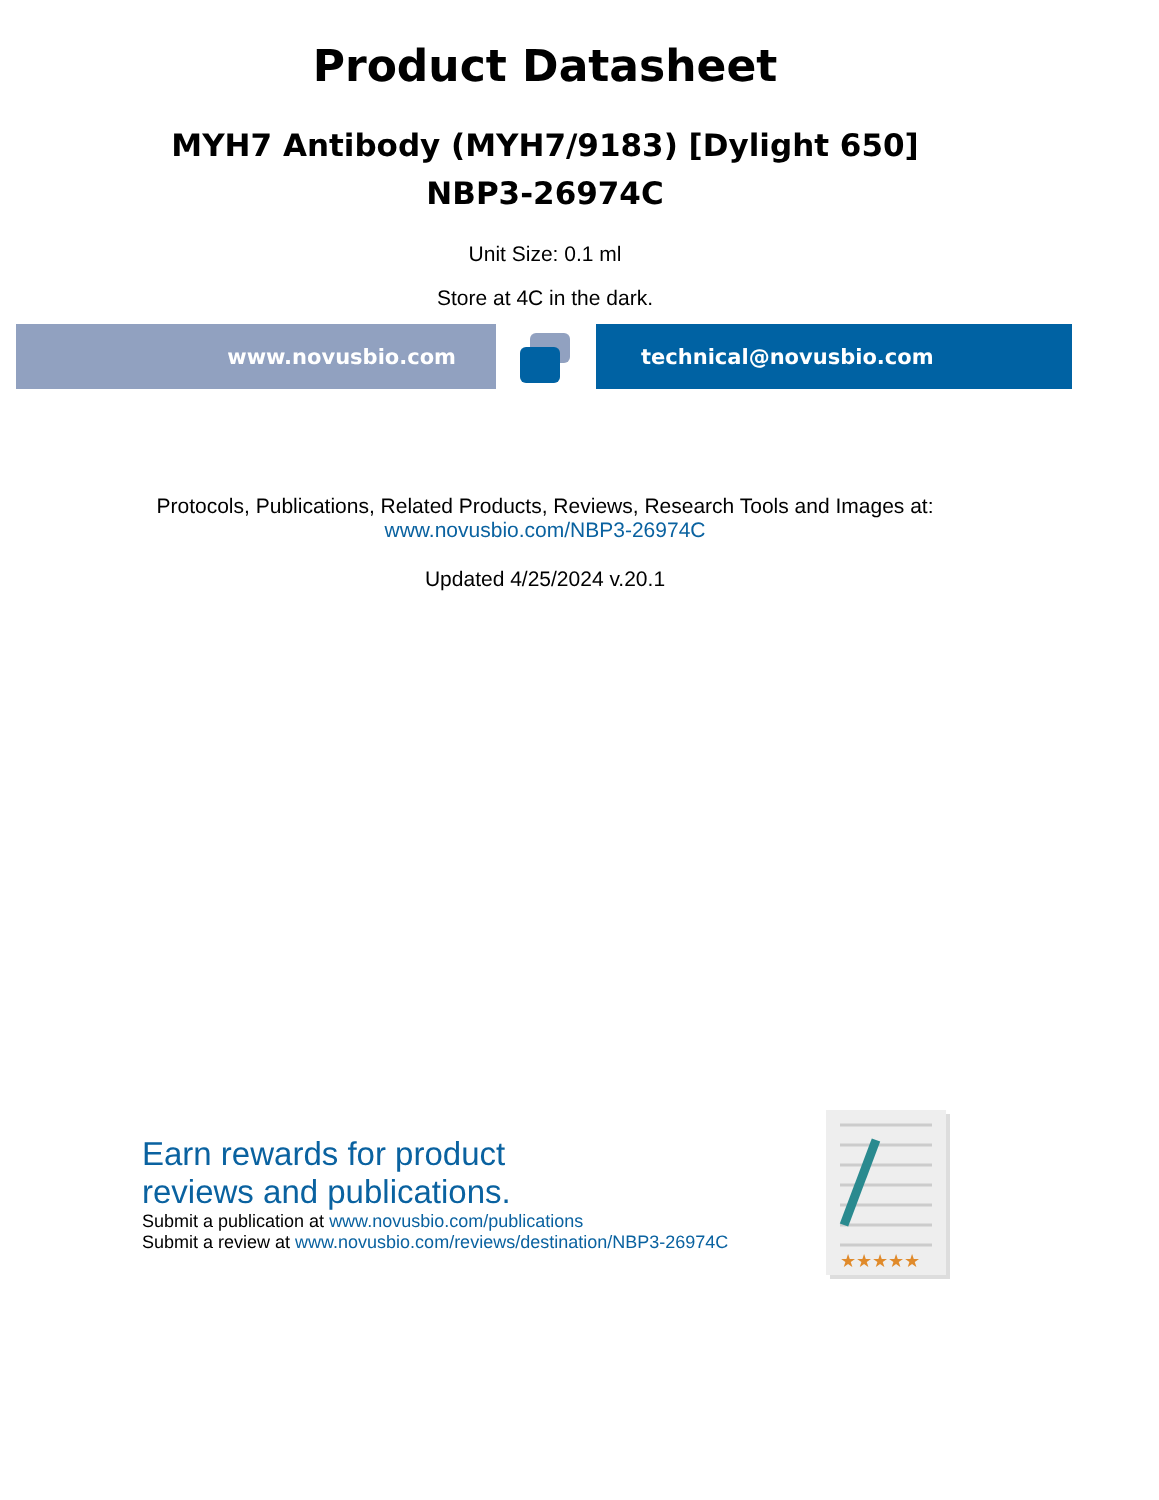Product Datasheet
MYH7 Antibody (MYH7/9183) [Dylight 650]
NBP3-26974C
Unit Size: 0.1 ml
Store at 4C in the dark.
www.novusbio.com technical@novusbio.com
Protocols, Publications, Related Products, Reviews, Research Tools and Images at:
www.novusbio.com/NBP3-26974C
Updated 4/25/2024 v.20.1
Earn rewards for product
reviews and publications.
Submit a publication at www.novusbio.com/publications
Submit a review at www.novusbio.com/reviews/destination/NBP3-26974C
★★★★★